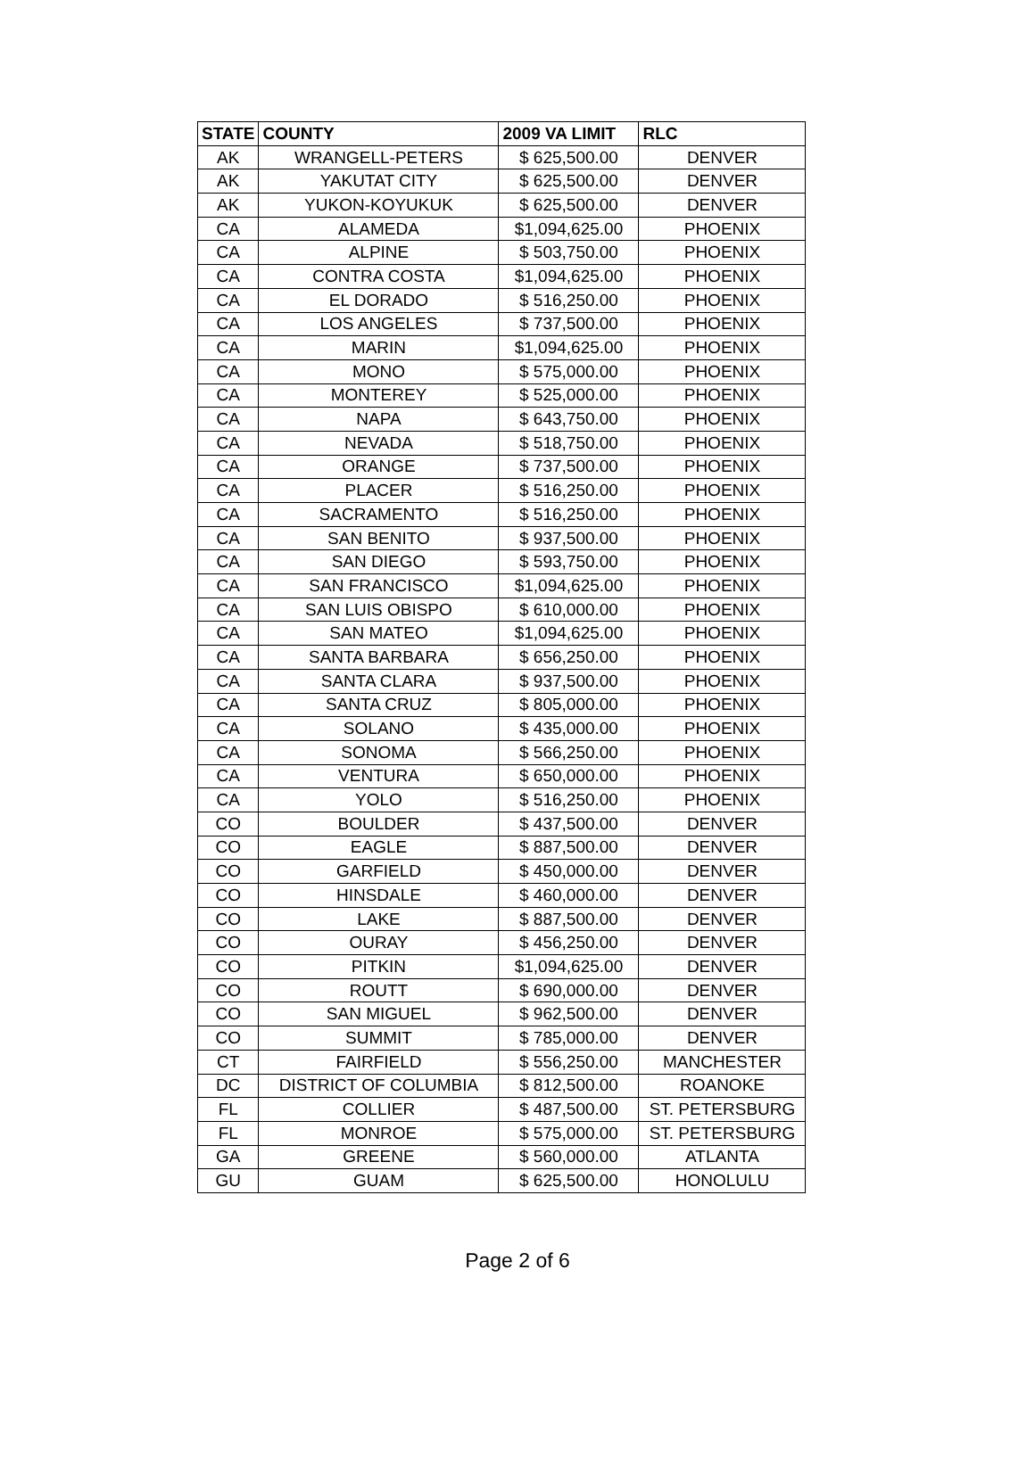| STATE | COUNTY | 2009 VA LIMIT | RLC |
| --- | --- | --- | --- |
| AK | WRANGELL-PETERS | $ 625,500.00 | DENVER |
| AK | YAKUTAT CITY | $ 625,500.00 | DENVER |
| AK | YUKON-KOYUKUK | $ 625,500.00 | DENVER |
| CA | ALAMEDA | $1,094,625.00 | PHOENIX |
| CA | ALPINE | $ 503,750.00 | PHOENIX |
| CA | CONTRA COSTA | $1,094,625.00 | PHOENIX |
| CA | EL DORADO | $ 516,250.00 | PHOENIX |
| CA | LOS ANGELES | $ 737,500.00 | PHOENIX |
| CA | MARIN | $1,094,625.00 | PHOENIX |
| CA | MONO | $ 575,000.00 | PHOENIX |
| CA | MONTEREY | $ 525,000.00 | PHOENIX |
| CA | NAPA | $ 643,750.00 | PHOENIX |
| CA | NEVADA | $ 518,750.00 | PHOENIX |
| CA | ORANGE | $ 737,500.00 | PHOENIX |
| CA | PLACER | $ 516,250.00 | PHOENIX |
| CA | SACRAMENTO | $ 516,250.00 | PHOENIX |
| CA | SAN BENITO | $ 937,500.00 | PHOENIX |
| CA | SAN DIEGO | $ 593,750.00 | PHOENIX |
| CA | SAN FRANCISCO | $1,094,625.00 | PHOENIX |
| CA | SAN LUIS OBISPO | $ 610,000.00 | PHOENIX |
| CA | SAN MATEO | $1,094,625.00 | PHOENIX |
| CA | SANTA BARBARA | $ 656,250.00 | PHOENIX |
| CA | SANTA CLARA | $ 937,500.00 | PHOENIX |
| CA | SANTA CRUZ | $ 805,000.00 | PHOENIX |
| CA | SOLANO | $ 435,000.00 | PHOENIX |
| CA | SONOMA | $ 566,250.00 | PHOENIX |
| CA | VENTURA | $ 650,000.00 | PHOENIX |
| CA | YOLO | $ 516,250.00 | PHOENIX |
| CO | BOULDER | $ 437,500.00 | DENVER |
| CO | EAGLE | $ 887,500.00 | DENVER |
| CO | GARFIELD | $ 450,000.00 | DENVER |
| CO | HINSDALE | $ 460,000.00 | DENVER |
| CO | LAKE | $ 887,500.00 | DENVER |
| CO | OURAY | $ 456,250.00 | DENVER |
| CO | PITKIN | $1,094,625.00 | DENVER |
| CO | ROUTT | $ 690,000.00 | DENVER |
| CO | SAN MIGUEL | $ 962,500.00 | DENVER |
| CO | SUMMIT | $ 785,000.00 | DENVER |
| CT | FAIRFIELD | $ 556,250.00 | MANCHESTER |
| DC | DISTRICT OF COLUMBIA | $ 812,500.00 | ROANOKE |
| FL | COLLIER | $ 487,500.00 | ST. PETERSBURG |
| FL | MONROE | $ 575,000.00 | ST. PETERSBURG |
| GA | GREENE | $ 560,000.00 | ATLANTA |
| GU | GUAM | $ 625,500.00 | HONOLULU |
Page 2 of 6